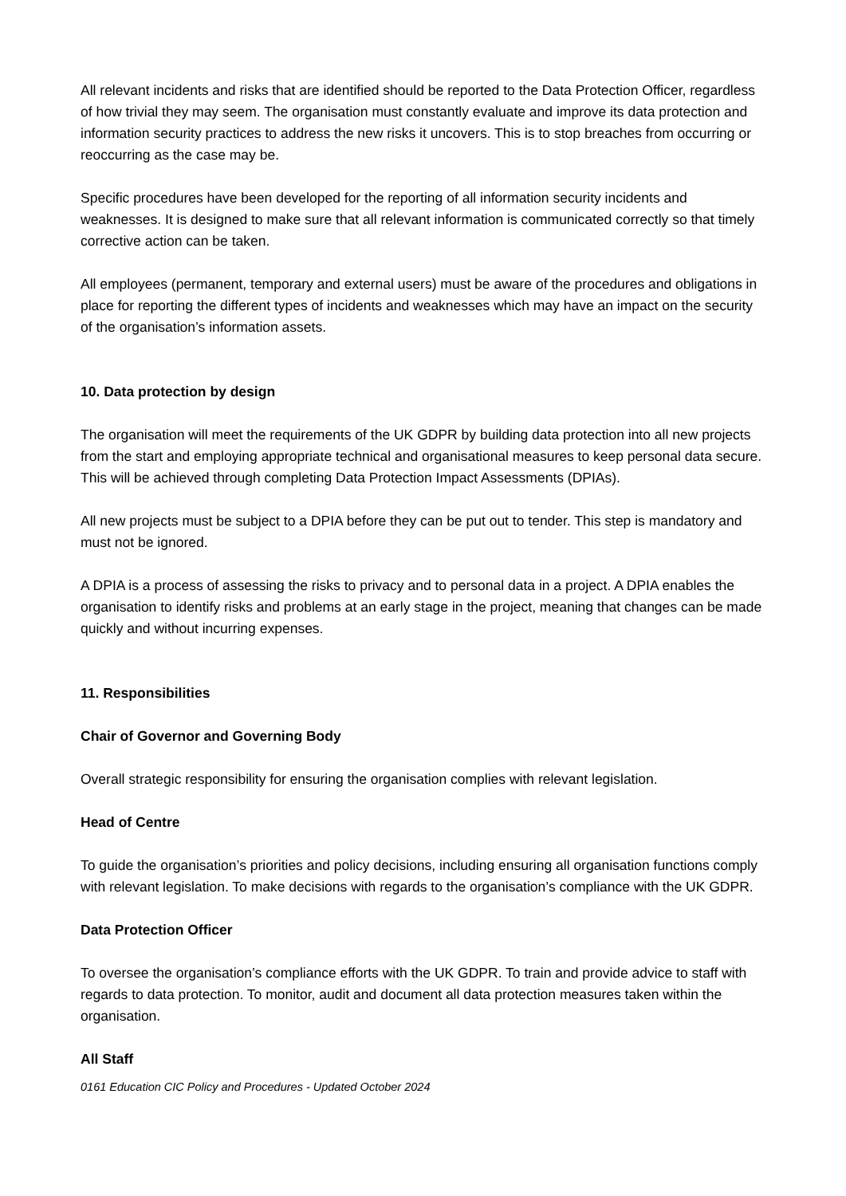All relevant incidents and risks that are identified should be reported to the Data Protection Officer, regardless of how trivial they may seem. The organisation must constantly evaluate and improve its data protection and information security practices to address the new risks it uncovers. This is to stop breaches from occurring or reoccurring as the case may be.
Specific procedures have been developed for the reporting of all information security incidents and weaknesses. It is designed to make sure that all relevant information is communicated correctly so that timely corrective action can be taken.
All employees (permanent, temporary and external users) must be aware of the procedures and obligations in place for reporting the different types of incidents and weaknesses which may have an impact on the security of the organisation’s information assets.
10. Data protection by design
The organisation will meet the requirements of the UK GDPR by building data protection into all new projects from the start and employing appropriate technical and organisational measures to keep personal data secure. This will be achieved through completing Data Protection Impact Assessments (DPIAs).
All new projects must be subject to a DPIA before they can be put out to tender. This step is mandatory and must not be ignored.
A DPIA is a process of assessing the risks to privacy and to personal data in a project. A DPIA enables the organisation to identify risks and problems at an early stage in the project, meaning that changes can be made quickly and without incurring expenses.
11. Responsibilities
Chair of Governor and Governing Body
Overall strategic responsibility for ensuring the organisation complies with relevant legislation.
Head of Centre
To guide the organisation’s priorities and policy decisions, including ensuring all organisation functions comply with relevant legislation. To make decisions with regards to the organisation’s compliance with the UK GDPR.
Data Protection Officer
To oversee the organisation’s compliance efforts with the UK GDPR. To train and provide advice to staff with regards to data protection. To monitor, audit and document all data protection measures taken within the organisation.
All Staff
0161 Education CIC Policy and Procedures - Updated October 2024